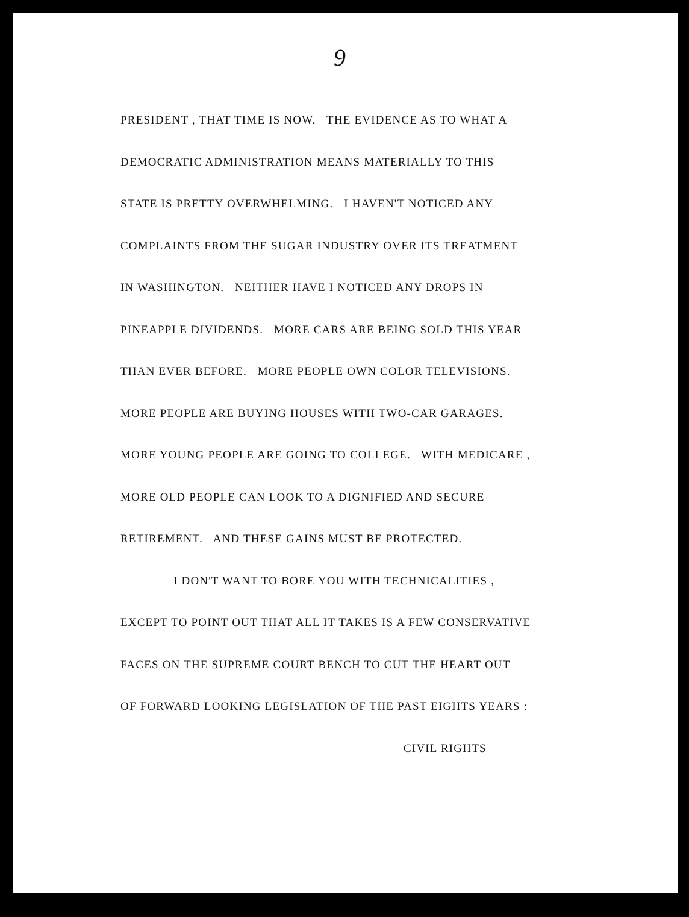9
PRESIDENT , THAT TIME IS NOW. THE EVIDENCE AS TO WHAT A
DEMOCRATIC ADMINISTRATION MEANS MATERIALLY TO THIS
STATE IS PRETTY OVERWHELMING. I HAVEN'T NOTICED ANY
COMPLAINTS FROM THE SUGAR INDUSTRY OVER ITS TREATMENT
IN WASHINGTON. NEITHER HAVE I NOTICED ANY DROPS IN
PINEAPPLE DIVIDENDS. MORE CARS ARE BEING SOLD THIS YEAR
THAN EVER BEFORE. MORE PEOPLE OWN COLOR TELEVISIONS.
MORE PEOPLE ARE BUYING HOUSES WITH TWO-CAR GARAGES.
MORE YOUNG PEOPLE ARE GOING TO COLLEGE. WITH MEDICARE ,
MORE OLD PEOPLE CAN LOOK TO A DIGNIFIED AND SECURE
RETIREMENT. AND THESE GAINS MUST BE PROTECTED.
I DON'T WANT TO BORE YOU WITH TECHNICALITIES ,
EXCEPT TO POINT OUT THAT ALL IT TAKES IS A FEW CONSERVATIVE
FACES ON THE SUPREME COURT BENCH TO CUT THE HEART OUT
OF FORWARD LOOKING LEGISLATION OF THE PAST EIGHTS YEARS :
CIVIL RIGHTS